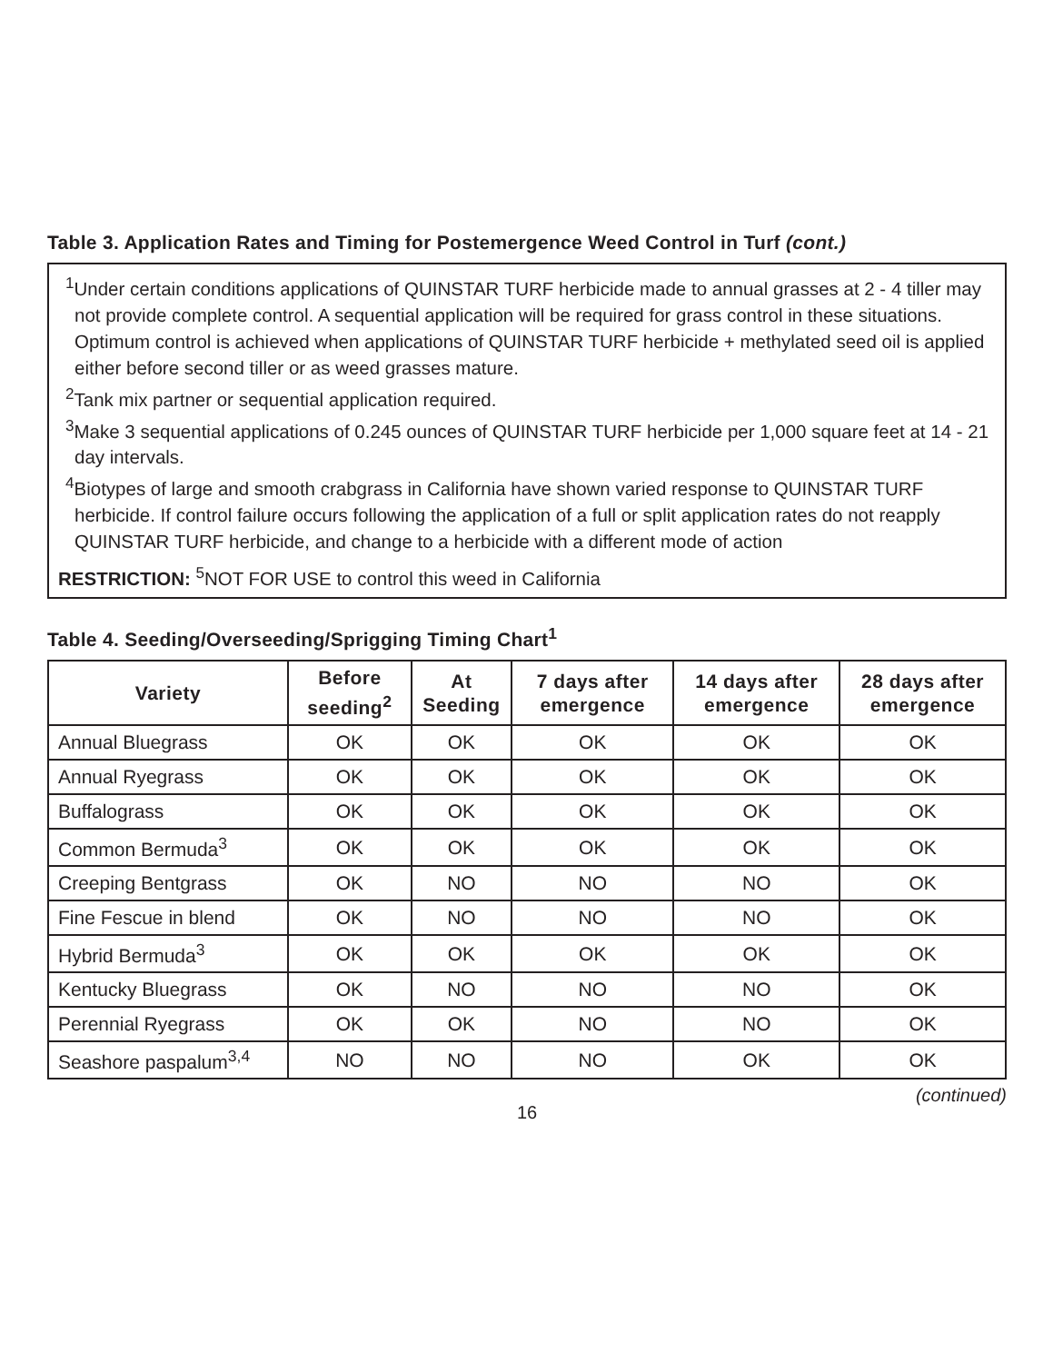Table 3. Application Rates and Timing for Postemergence Weed Control in Turf (cont.)
<sup>1</sup> Under certain conditions applications of QUINSTAR TURF herbicide made to annual grasses at 2 - 4 tiller may not provide complete control. A sequential application will be required for grass control in these situations. Optimum control is achieved when applications of QUINSTAR TURF herbicide + methylated seed oil is applied either before second tiller or as weed grasses mature.
<sup>2</sup> Tank mix partner or sequential application required.
<sup>3</sup> Make 3 sequential applications of 0.245 ounces of QUINSTAR TURF herbicide per 1,000 square feet at 14 - 21 day intervals.
<sup>4</sup> Biotypes of large and smooth crabgrass in California have shown varied response to QUINSTAR TURF herbicide. If control failure occurs following the application of a full or split application rates do not reapply QUINSTAR TURF herbicide, and change to a herbicide with a different mode of action
RESTRICTION: <sup>5</sup>NOT FOR USE to control this weed in California
Table 4. Seeding/Overseeding/Sprigging Timing Chart<sup>1</sup>
| Variety | Before seeding<sup>2</sup> | At Seeding | 7 days after emergence | 14 days after emergence | 28 days after emergence |
| --- | --- | --- | --- | --- | --- |
| Annual Bluegrass | OK | OK | OK | OK | OK |
| Annual Ryegrass | OK | OK | OK | OK | OK |
| Buffalograss | OK | OK | OK | OK | OK |
| Common Bermuda<sup>3</sup> | OK | OK | OK | OK | OK |
| Creeping Bentgrass | OK | NO | NO | NO | OK |
| Fine Fescue in blend | OK | NO | NO | NO | OK |
| Hybrid Bermuda<sup>3</sup> | OK | OK | OK | OK | OK |
| Kentucky Bluegrass | OK | NO | NO | NO | OK |
| Perennial Ryegrass | OK | OK | NO | NO | OK |
| Seashore paspalum<sup>3,4</sup> | NO | NO | NO | OK | OK |
(continued)
16